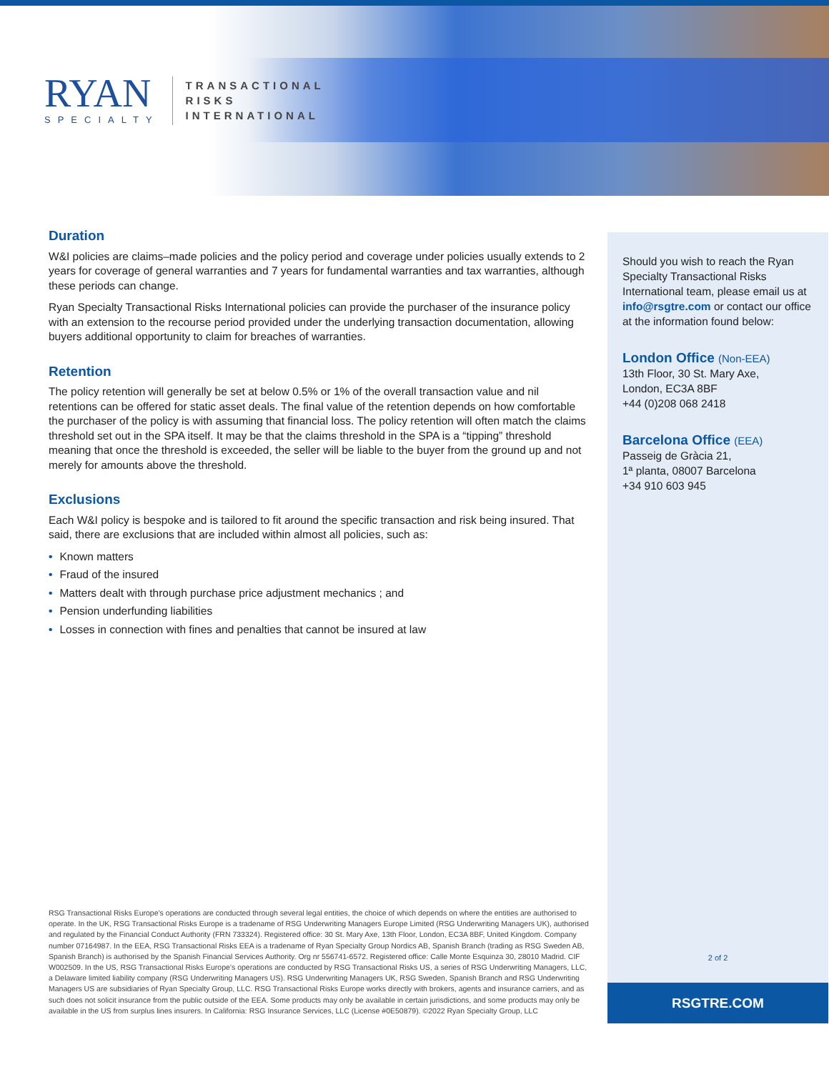RYAN
SPECIALTY
TRANSACTIONAL
RISKS
INTERNATIONAL
Duration
W&I policies are claims–made policies and the policy period and coverage under policies usually extends to 2 years for coverage of general warranties and 7 years for fundamental warranties and tax warranties, although these periods can change.
Ryan Specialty Transactional Risks International policies can provide the purchaser of the insurance policy with an extension to the recourse period provided under the underlying transaction documentation, allowing buyers additional opportunity to claim for breaches of warranties.
Retention
The policy retention will generally be set at below 0.5% or 1% of the overall transaction value and nil retentions can be offered for static asset deals. The final value of the retention depends on how comfortable the purchaser of the policy is with assuming that financial loss. The policy retention will often match the claims threshold set out in the SPA itself. It may be that the claims threshold in the SPA is a “tipping” threshold meaning that once the threshold is exceeded, the seller will be liable to the buyer from the ground up and not merely for amounts above the threshold.
Exclusions
Each W&I policy is bespoke and is tailored to fit around the specific transaction and risk being insured. That said, there are exclusions that are included within almost all policies, such as:
• Known matters
• Fraud of the insured
• Matters dealt with through purchase price adjustment mechanics ; and
• Pension underfunding liabilities
• Losses in connection with fines and penalties that cannot be insured at law
Should you wish to reach the Ryan Specialty Transactional Risks International team, please email us at info@rsgtre.com or contact our office at the information found below:
London Office (Non-EEA)
13th Floor, 30 St. Mary Axe,
London, EC3A 8BF
+44 (0)208 068 2418
Barcelona Office (EEA)
Passeig de Gràcia 21,
1ª planta, 08007 Barcelona
+34 910 603 945
2 of 2
RSGTRE.COM
RSG Transactional Risks Europe’s operations are conducted through several legal entities, the choice of which depends on where the entities are authorised to operate. In the UK, RSG Transactional Risks Europe is a tradename of RSG Underwriting Managers Europe Limited (RSG Underwriting Managers UK), authorised and regulated by the Financial Conduct Authority (FRN 733324). Registered office: 30 St. Mary Axe, 13th Floor, London, EC3A 8BF, United Kingdom. Company number 07164987. In the EEA, RSG Transactional Risks EEA is a tradename of Ryan Specialty Group Nordics AB, Spanish Branch (trading as RSG Sweden AB, Spanish Branch) is authorised by the Spanish Financial Services Authority. Org nr 556741-6572. Registered office: Calle Monte Esquinza 30, 28010 Madrid. CIF W002509. In the US, RSG Transactional Risks Europe’s operations are conducted by RSG Transactional Risks US, a series of RSG Underwriting Managers, LLC, a Delaware limited liability company (RSG Underwriting Managers US). RSG Underwriting Managers UK, RSG Sweden, Spanish Branch and RSG Underwriting Managers US are subsidiaries of Ryan Specialty Group, LLC. RSG Transactional Risks Europe works directly with brokers, agents and insurance carriers, and as such does not solicit insurance from the public outside of the EEA. Some products may only be available in certain jurisdictions, and some products may only be available in the US from surplus lines insurers. In California: RSG Insurance Services, LLC (License #0E50879). ©2022 Ryan Specialty Group, LLC